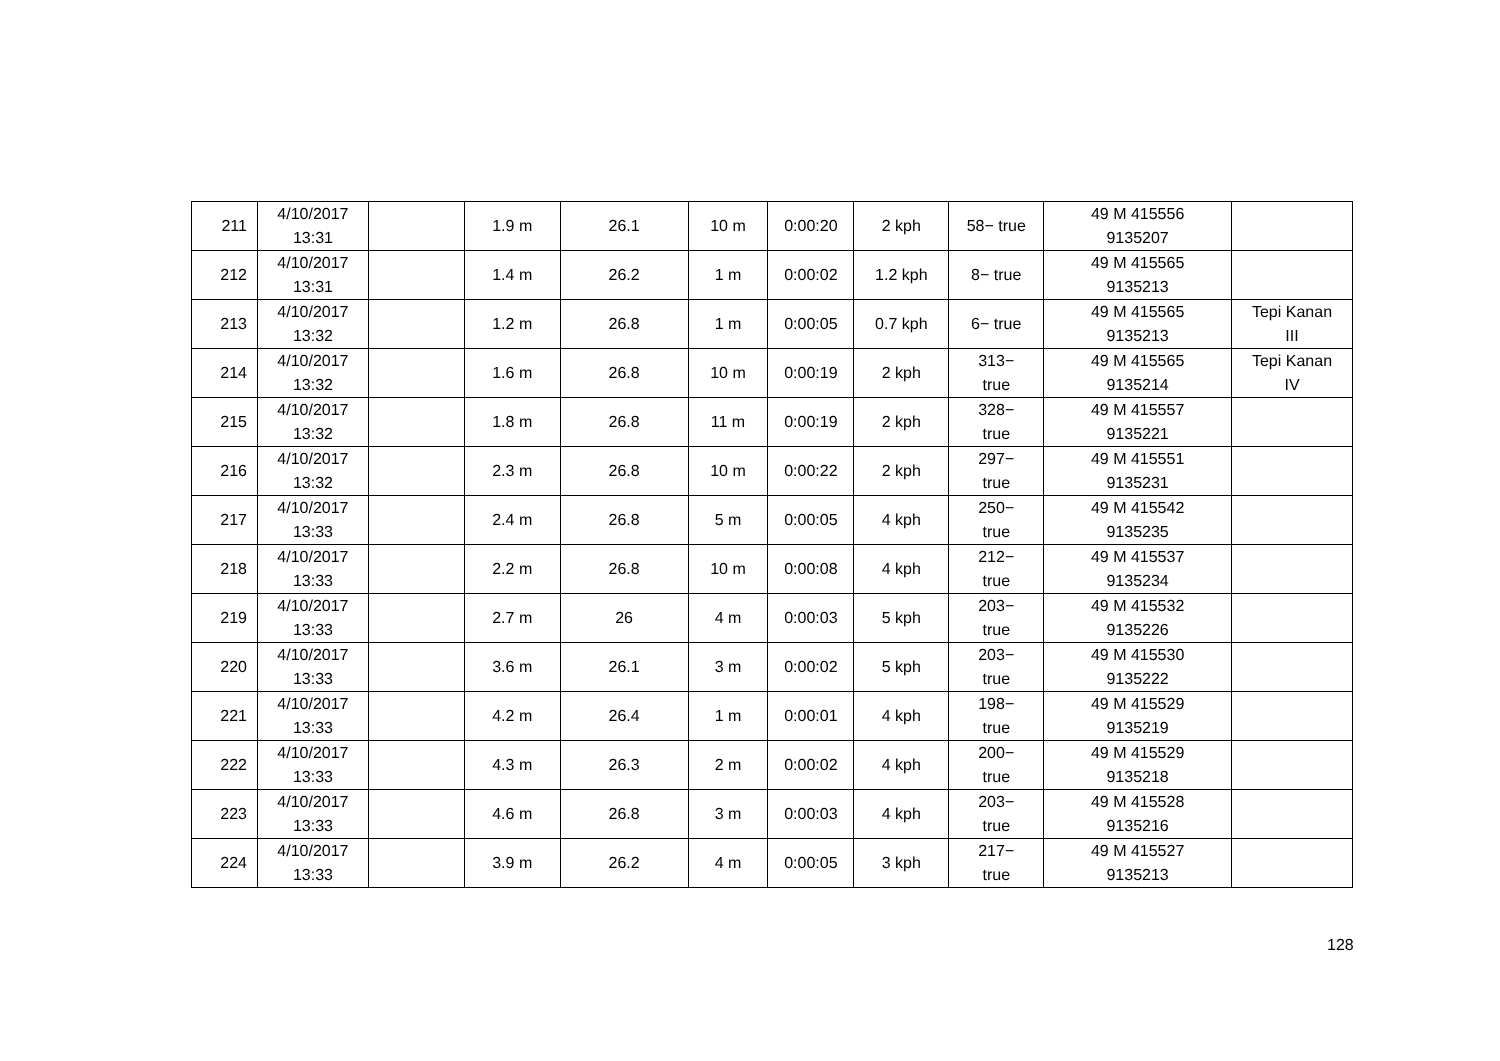| 211 | 4/10/2017 13:31 | | 1.9 m | 26.1 | 10 m | 0:00:20 | 2 kph | 58− true | 49 M 415556 9135207 | |
| 212 | 4/10/2017 13:31 | | 1.4 m | 26.2 | 1 m | 0:00:02 | 1.2 kph | 8− true | 49 M 415565 9135213 | |
| 213 | 4/10/2017 13:32 | | 1.2 m | 26.8 | 1 m | 0:00:05 | 0.7 kph | 6− true | 49 M 415565 9135213 | Tepi Kanan III |
| 214 | 4/10/2017 13:32 | | 1.6 m | 26.8 | 10 m | 0:00:19 | 2 kph | 313− true | 49 M 415565 9135214 | Tepi Kanan IV |
| 215 | 4/10/2017 13:32 | | 1.8 m | 26.8 | 11 m | 0:00:19 | 2 kph | 328− true | 49 M 415557 9135221 | |
| 216 | 4/10/2017 13:32 | | 2.3 m | 26.8 | 10 m | 0:00:22 | 2 kph | 297− true | 49 M 415551 9135231 | |
| 217 | 4/10/2017 13:33 | | 2.4 m | 26.8 | 5 m | 0:00:05 | 4 kph | 250− true | 49 M 415542 9135235 | |
| 218 | 4/10/2017 13:33 | | 2.2 m | 26.8 | 10 m | 0:00:08 | 4 kph | 212− true | 49 M 415537 9135234 | |
| 219 | 4/10/2017 13:33 | | 2.7 m | 26 | 4 m | 0:00:03 | 5 kph | 203− true | 49 M 415532 9135226 | |
| 220 | 4/10/2017 13:33 | | 3.6 m | 26.1 | 3 m | 0:00:02 | 5 kph | 203− true | 49 M 415530 9135222 | |
| 221 | 4/10/2017 13:33 | | 4.2 m | 26.4 | 1 m | 0:00:01 | 4 kph | 198− true | 49 M 415529 9135219 | |
| 222 | 4/10/2017 13:33 | | 4.3 m | 26.3 | 2 m | 0:00:02 | 4 kph | 200− true | 49 M 415529 9135218 | |
| 223 | 4/10/2017 13:33 | | 4.6 m | 26.8 | 3 m | 0:00:03 | 4 kph | 203− true | 49 M 415528 9135216 | |
| 224 | 4/10/2017 13:33 | | 3.9 m | 26.2 | 4 m | 0:00:05 | 3 kph | 217− true | 49 M 415527 9135213 | |
128